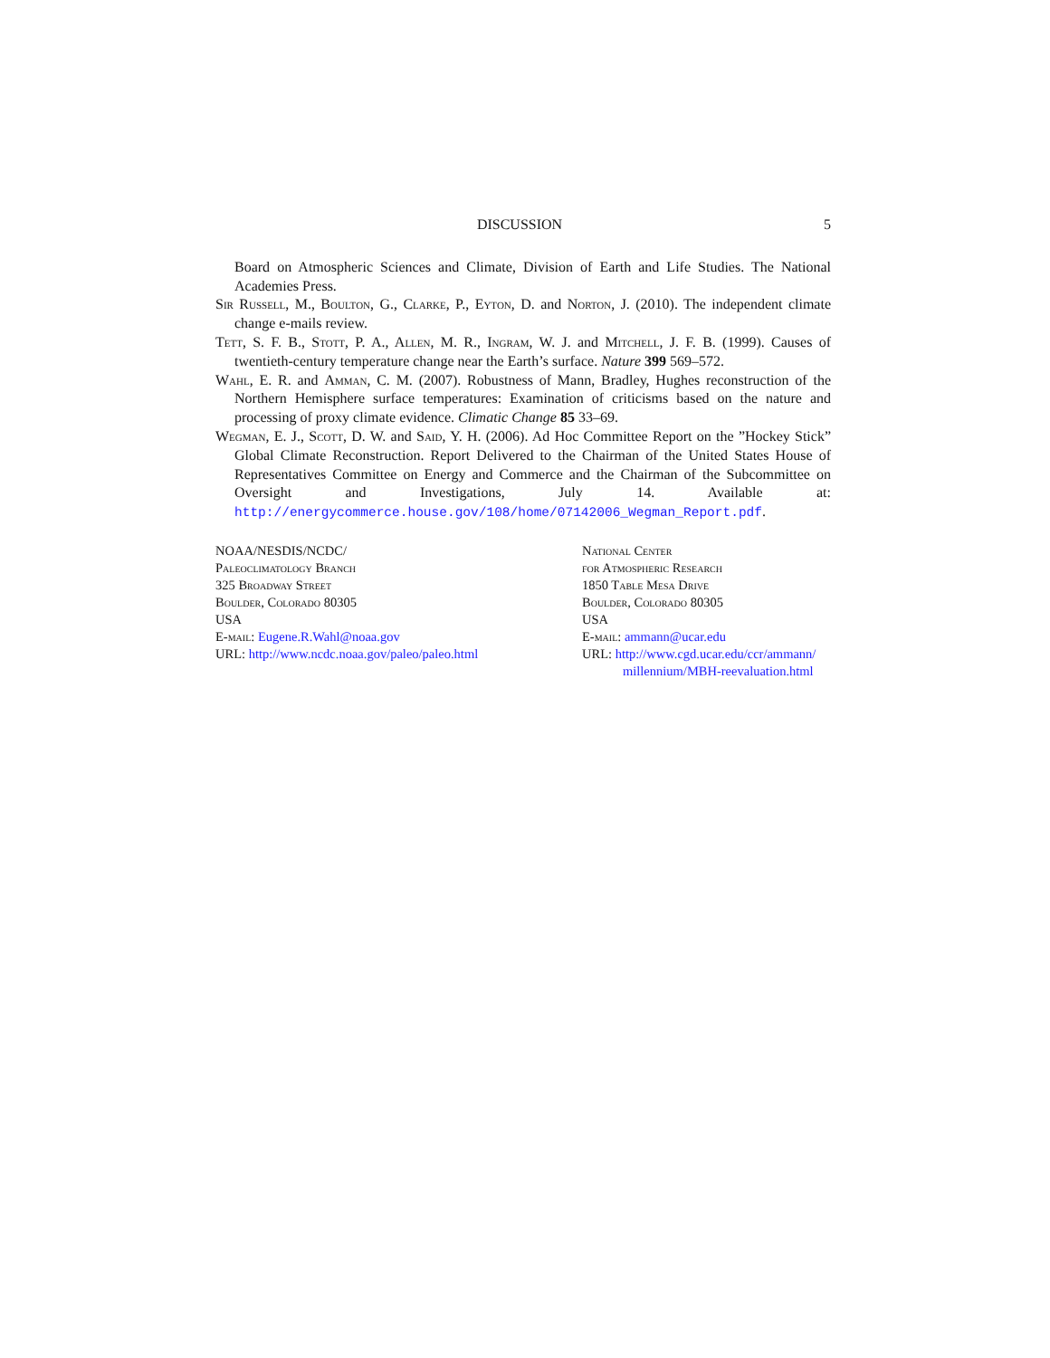DISCUSSION 5
Board on Atmospheric Sciences and Climate, Division of Earth and Life Studies. The National Academies Press.
Sir Russell, M., Boulton, G., Clarke, P., Eyton, D. and Norton, J. (2010). The independent climate change e-mails review.
Tett, S. F. B., Stott, P. A., Allen, M. R., Ingram, W. J. and Mitchell, J. F. B. (1999). Causes of twentieth-century temperature change near the Earth’s surface. Nature 399 569–572.
Wahl, E. R. and Amman, C. M. (2007). Robustness of Mann, Bradley, Hughes reconstruction of the Northern Hemisphere surface temperatures: Examination of criticisms based on the nature and processing of proxy climate evidence. Climatic Change 85 33–69.
Wegman, E. J., Scott, D. W. and Said, Y. H. (2006). Ad Hoc Committee Report on the ”Hockey Stick” Global Climate Reconstruction. Report Delivered to the Chairman of the United States House of Representatives Committee on Energy and Commerce and the Chairman of the Subcommittee on Oversight and Investigations, July 14. Available at: http://energycommerce.house.gov/108/home/07142006_Wegman_Report.pdf.
NOAA/NESDIS/NCDC/
Paleoclimatology Branch
325 Broadway Street
Boulder, Colorado 80305
USA
E-mail: Eugene.R.Wahl@noaa.gov
URL: http://www.ncdc.noaa.gov/paleo/paleo.html
National Center
for Atmospheric Research
1850 Table Mesa Drive
Boulder, Colorado 80305
USA
E-mail: ammann@ucar.edu
URL: http://www.cgd.ucar.edu/ccr/ammann/
millennium/MBH-reevaluation.html